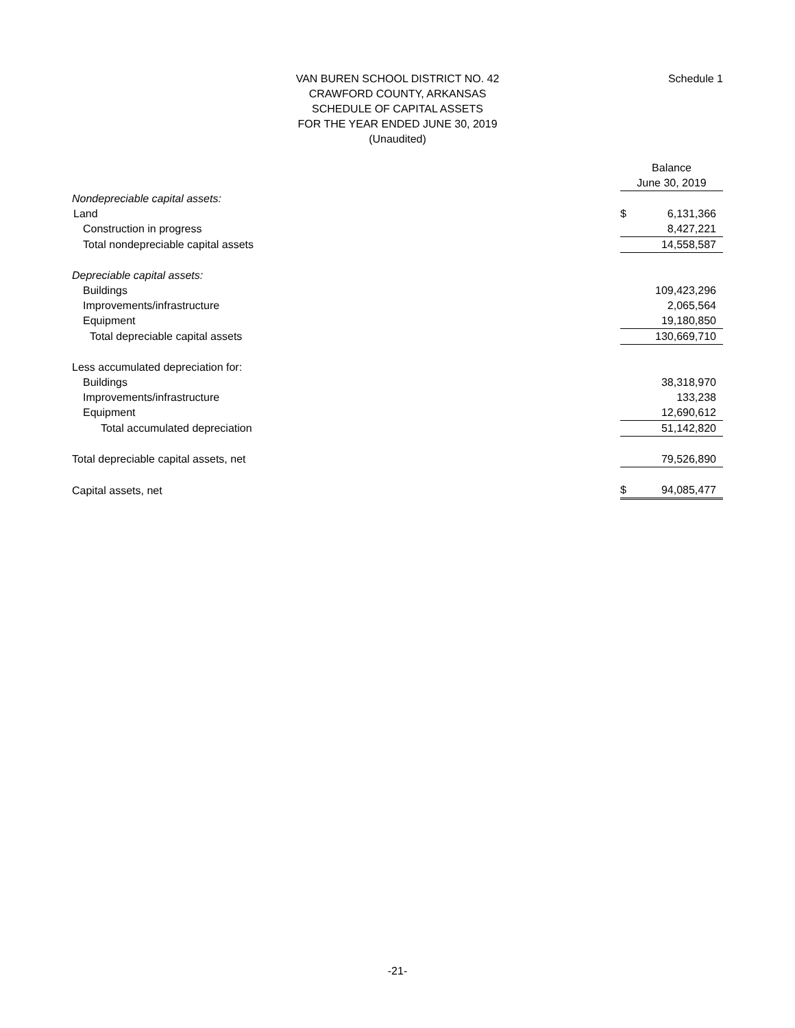VAN BUREN SCHOOL DISTRICT NO. 42
CRAWFORD COUNTY, ARKANSAS
SCHEDULE OF CAPITAL ASSETS
FOR THE YEAR ENDED JUNE 30, 2019
(Unaudited)
Schedule 1
| | Balance | |
| | June 30, 2019 | |
| Nondepreciable capital assets: | | |
| Land | $ | 6,131,366 |
| Construction in progress | | 8,427,221 |
| Total nondepreciable capital assets | | 14,558,587 |
| Depreciable capital assets: | | |
| Buildings | | 109,423,296 |
| Improvements/infrastructure | | 2,065,564 |
| Equipment | | 19,180,850 |
| Total depreciable capital assets | | 130,669,710 |
| Less accumulated depreciation for: | | |
| Buildings | | 38,318,970 |
| Improvements/infrastructure | | 133,238 |
| Equipment | | 12,690,612 |
| Total accumulated depreciation | | 51,142,820 |
| Total depreciable capital assets, net | | 79,526,890 |
| Capital assets, net | $ | 94,085,477 |
-21-